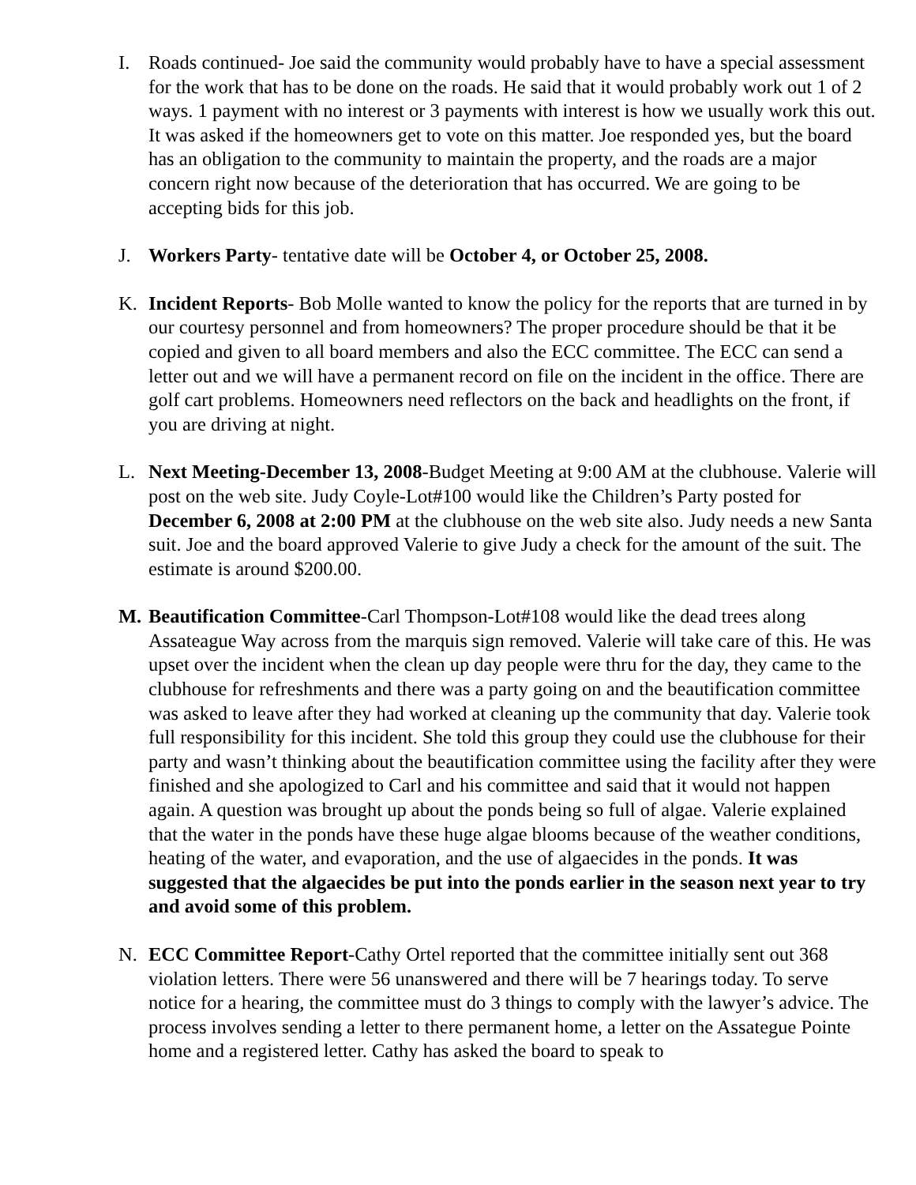I. Roads continued- Joe said the community would probably have to have a special assessment for the work that has to be done on the roads. He said that it would probably work out 1 of 2 ways. 1 payment with no interest or 3 payments with interest is how we usually work this out. It was asked if the homeowners get to vote on this matter. Joe responded yes, but the board has an obligation to the community to maintain the property, and the roads are a major concern right now because of the deterioration that has occurred. We are going to be accepting bids for this job.
J. Workers Party- tentative date will be October 4, or October 25, 2008.
K. Incident Reports- Bob Molle wanted to know the policy for the reports that are turned in by our courtesy personnel and from homeowners? The proper procedure should be that it be copied and given to all board members and also the ECC committee. The ECC can send a letter out and we will have a permanent record on file on the incident in the office. There are golf cart problems. Homeowners need reflectors on the back and headlights on the front, if you are driving at night.
L. Next Meeting-December 13, 2008-Budget Meeting at 9:00 AM at the clubhouse. Valerie will post on the web site. Judy Coyle-Lot#100 would like the Children’s Party posted for December 6, 2008 at 2:00 PM at the clubhouse on the web site also. Judy needs a new Santa suit. Joe and the board approved Valerie to give Judy a check for the amount of the suit. The estimate is around $200.00.
M. Beautification Committee-Carl Thompson-Lot#108 would like the dead trees along Assateague Way across from the marquis sign removed. Valerie will take care of this. He was upset over the incident when the clean up day people were thru for the day, they came to the clubhouse for refreshments and there was a party going on and the beautification committee was asked to leave after they had worked at cleaning up the community that day. Valerie took full responsibility for this incident. She told this group they could use the clubhouse for their party and wasn’t thinking about the beautification committee using the facility after they were finished and she apologized to Carl and his committee and said that it would not happen again. A question was brought up about the ponds being so full of algae. Valerie explained that the water in the ponds have these huge algae blooms because of the weather conditions, heating of the water, and evaporation, and the use of algaecides in the ponds. It was suggested that the algaecides be put into the ponds earlier in the season next year to try and avoid some of this problem.
N. ECC Committee Report-Cathy Ortel reported that the committee initially sent out 368 violation letters. There were 56 unanswered and there will be 7 hearings today. To serve notice for a hearing, the committee must do 3 things to comply with the lawyer’s advice. The process involves sending a letter to there permanent home, a letter on the Assategue Pointe home and a registered letter. Cathy has asked the board to speak to